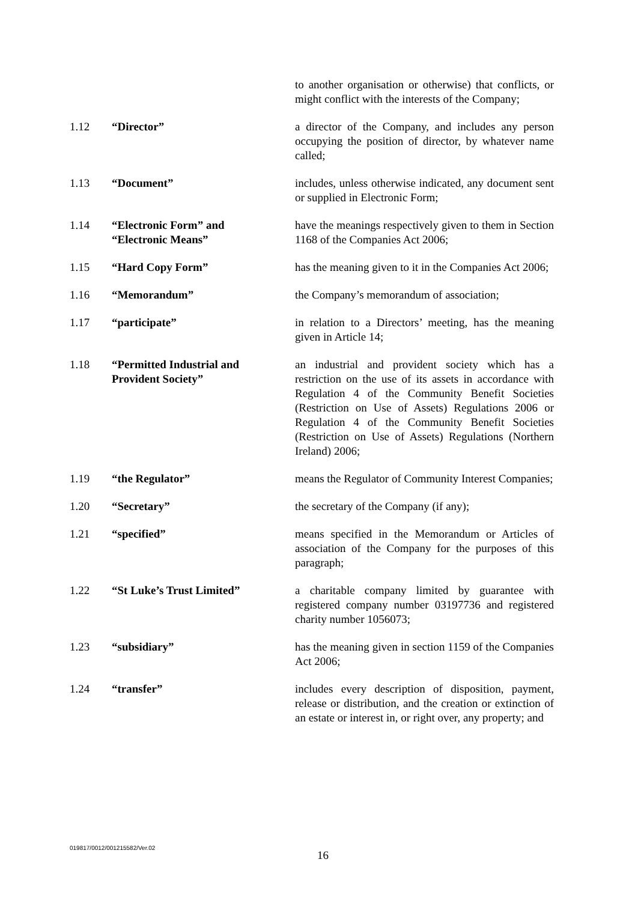to another organisation or otherwise) that conflicts, or might conflict with the interests of the Company;
1.12 “Director” a director of the Company, and includes any person occupying the position of director, by whatever name called;
1.13 “Document” includes, unless otherwise indicated, any document sent or supplied in Electronic Form;
1.14 “Electronic Form” and
“Electronic Means”
have the meanings respectively given to them in Section 1168 of the Companies Act 2006;
1.15 “Hard Copy Form” has the meaning given to it in the Companies Act 2006;
1.16 “Memorandum” the Company’s memorandum of association;
1.17 “participate” in relation to a Directors’ meeting, has the meaning given in Article 14;
1.18 “Permitted Industrial and
Provident Society”
an industrial and provident society which has a restriction on the use of its assets in accordance with Regulation 4 of the Community Benefit Societies (Restriction on Use of Assets) Regulations 2006 or Regulation 4 of the Community Benefit Societies (Restriction on Use of Assets) Regulations (Northern Ireland) 2006;
1.19 “the Regulator” means the Regulator of Community Interest Companies;
1.20 “Secretary” the secretary of the Company (if any);
1.21 “specified” means specified in the Memorandum or Articles of association of the Company for the purposes of this paragraph;
1.22 “St Luke’s Trust Limited” a charitable company limited by guarantee with registered company number 03197736 and registered charity number 1056073;
1.23 “subsidiary” has the meaning given in section 1159 of the Companies Act 2006;
1.24 “transfer” includes every description of disposition, payment, release or distribution, and the creation or extinction of an estate or interest in, or right over, any property; and
019817/0012/001215582/Ver.02
16